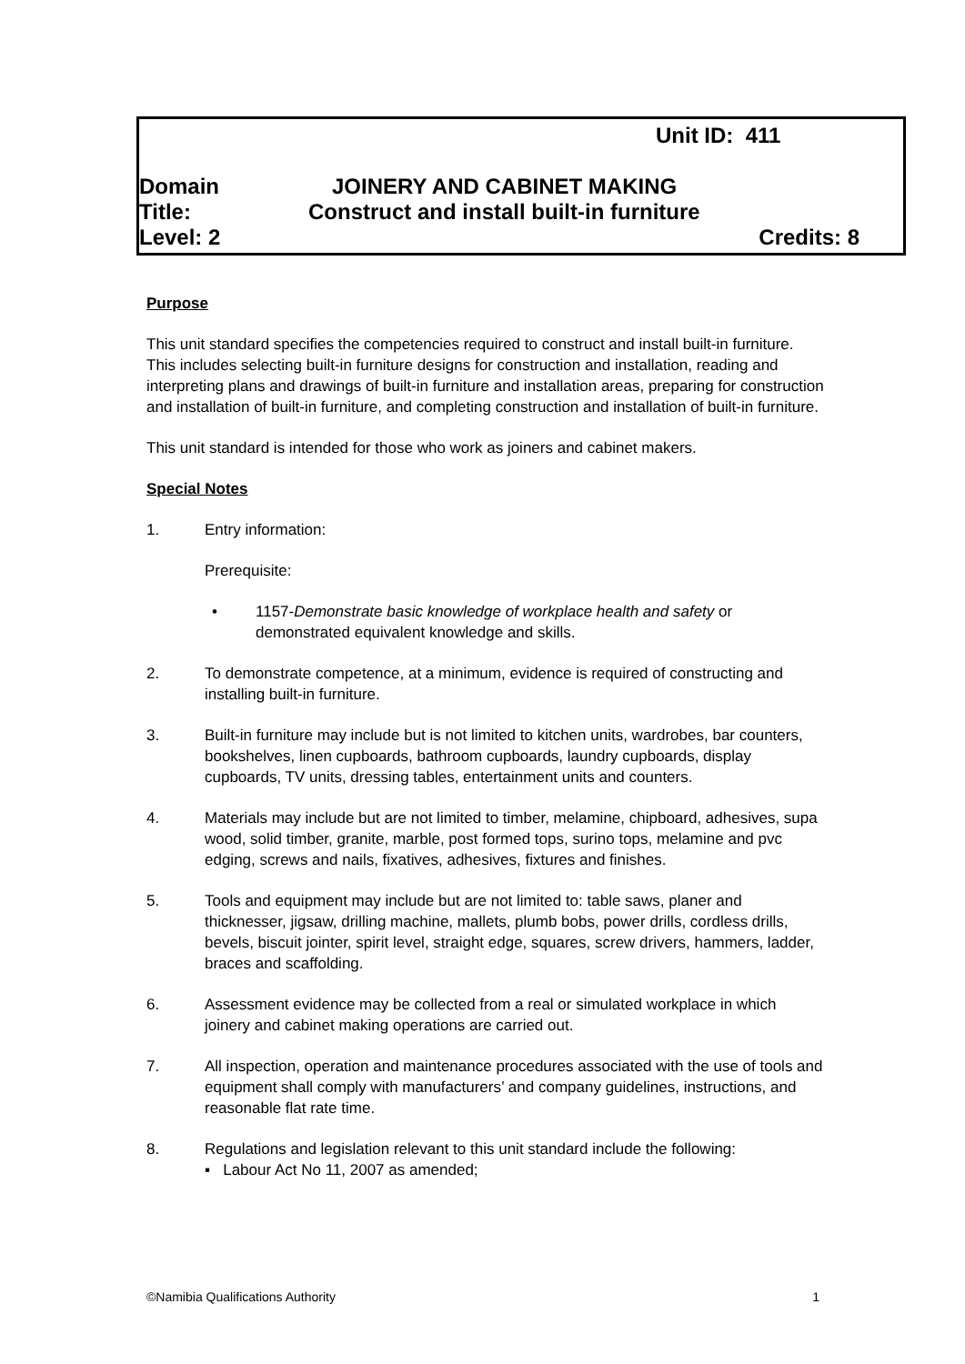Unit ID: 411
Domain JOINERY AND CABINET MAKING
Title: Construct and install built-in furniture
Level: 2 Credits: 8
Purpose
This unit standard specifies the competencies required to construct and install built-in furniture. This includes selecting built-in furniture designs for construction and installation, reading and interpreting plans and drawings of built-in furniture and installation areas, preparing for construction and installation of built-in furniture, and completing construction and installation of built-in furniture.
This unit standard is intended for those who work as joiners and cabinet makers.
Special Notes
1. Entry information:
Prerequisite:
• 1157-Demonstrate basic knowledge of workplace health and safety or demonstrated equivalent knowledge and skills.
2. To demonstrate competence, at a minimum, evidence is required of constructing and installing built-in furniture.
3. Built-in furniture may include but is not limited to kitchen units, wardrobes, bar counters, bookshelves, linen cupboards, bathroom cupboards, laundry cupboards, display cupboards, TV units, dressing tables, entertainment units and counters.
4. Materials may include but are not limited to timber, melamine, chipboard, adhesives, supa wood, solid timber, granite, marble, post formed tops, surino tops, melamine and pvc edging, screws and nails, fixatives, adhesives, fixtures and finishes.
5. Tools and equipment may include but are not limited to: table saws, planer and thicknesser, jigsaw, drilling machine, mallets, plumb bobs, power drills, cordless drills, bevels, biscuit jointer, spirit level, straight edge, squares, screw drivers, hammers, ladder, braces and scaffolding.
6. Assessment evidence may be collected from a real or simulated workplace in which joinery and cabinet making operations are carried out.
7. All inspection, operation and maintenance procedures associated with the use of tools and equipment shall comply with manufacturers’ and company guidelines, instructions, and reasonable flat rate time.
8. Regulations and legislation relevant to this unit standard include the following:
▪ Labour Act No 11, 2007 as amended;
©Namibia Qualifications Authority 1